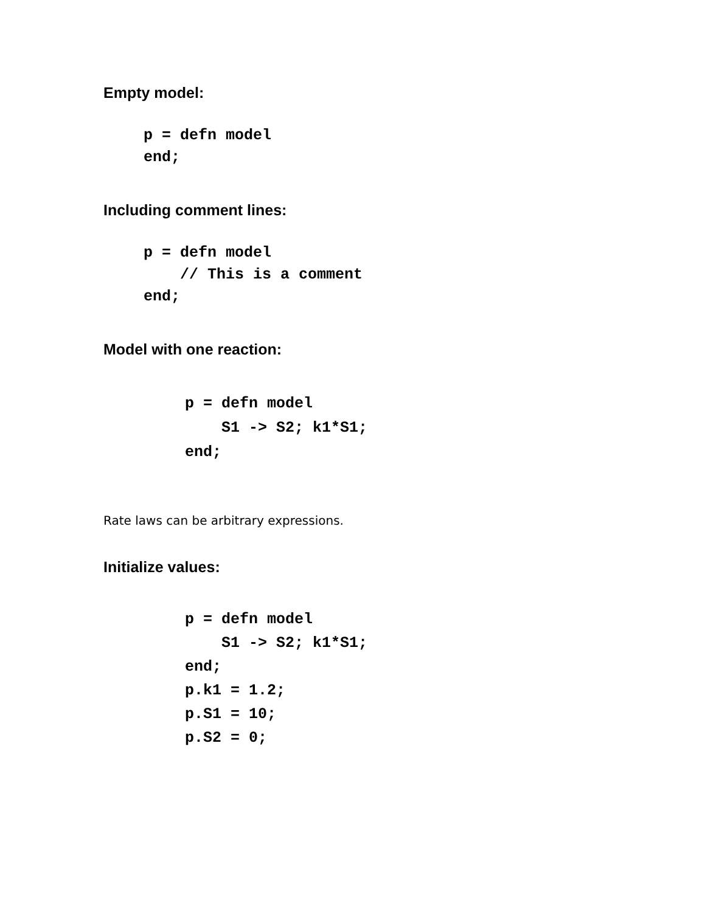Empty model:
p = defn model
end;
Including comment lines:
p = defn model
    // This is a comment
end;
Model with one reaction:
p = defn model
    S1 -> S2; k1*S1;
end;
Rate laws can be arbitrary expressions.
Initialize values:
p = defn model
    S1 -> S2; k1*S1;
end;
p.k1 = 1.2;
p.S1 = 10;
p.S2 = 0;